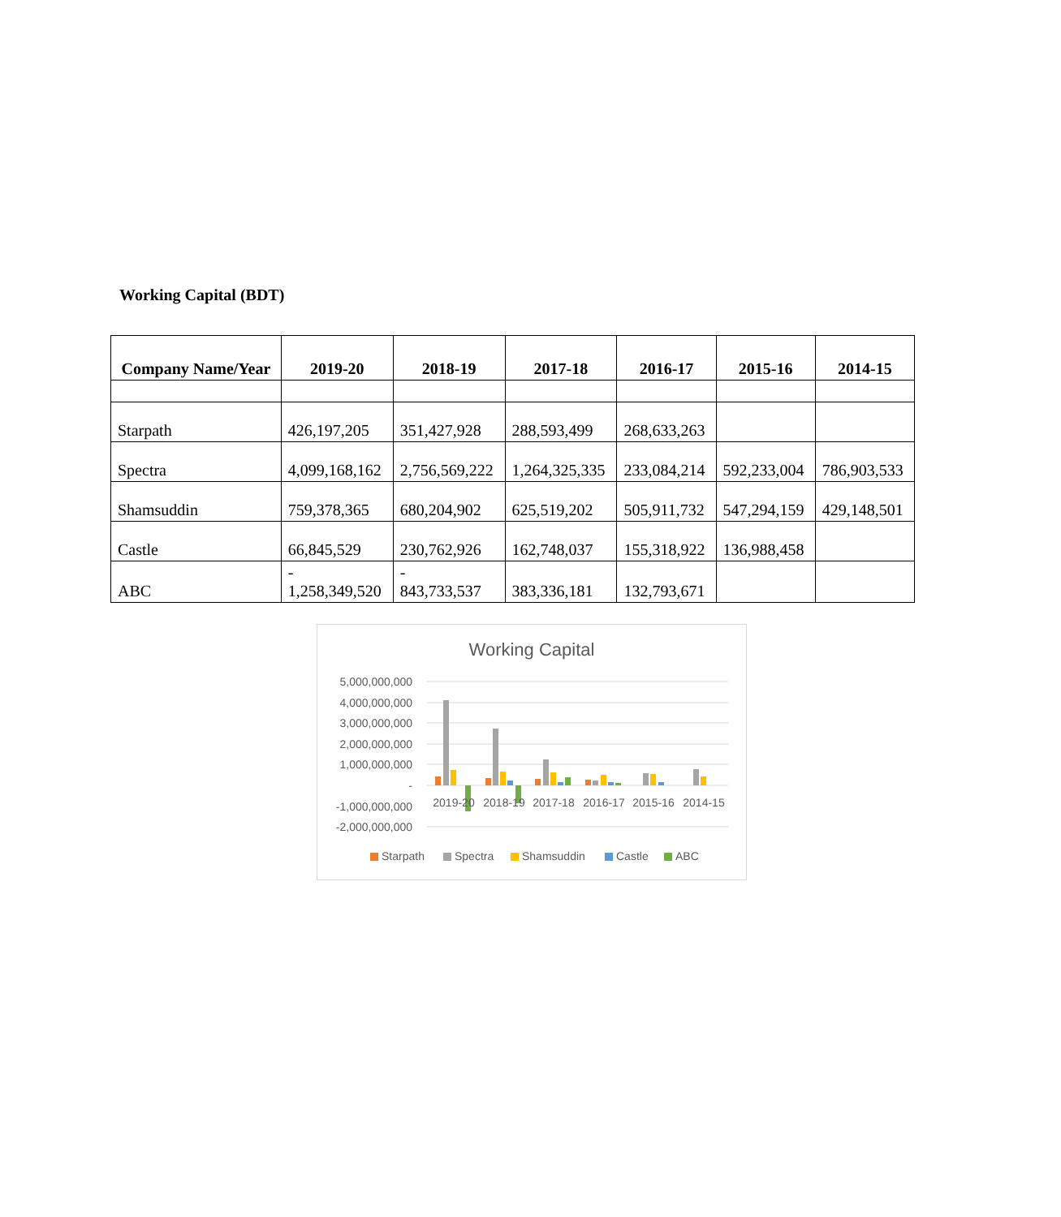Working Capital (BDT)
| Company Name/Year | 2019-20 | 2018-19 | 2017-18 | 2016-17 | 2015-16 | 2014-15 |
| --- | --- | --- | --- | --- | --- | --- |
| Starpath | 426,197,205 | 351,427,928 | 288,593,499 | 268,633,263 | | |
| Spectra | 4,099,168,162 | 2,756,569,222 | 1,264,325,335 | 233,084,214 | 592,233,004 | 786,903,533 |
| Shamsuddin | 759,378,365 | 680,204,902 | 625,519,202 | 505,911,732 | 547,294,159 | 429,148,501 |
| Castle | 66,845,529 | 230,762,926 | 162,748,037 | 155,318,922 | 136,988,458 | |
| ABC | - 1,258,349,520 | - 843,733,537 | 383,336,181 | 132,793,671 | | |
Working Capital
5,000,000,000
4,000,000,000
3,000,000,000
2,000,000,000
1,000,000,000
-
-1,000,000,000
-2,000,000,000
2019-20
2018-19
2017-18
2016-17
2015-16
2014-15
Starpath
Spectra
Shamsuddin
Castle
ABC